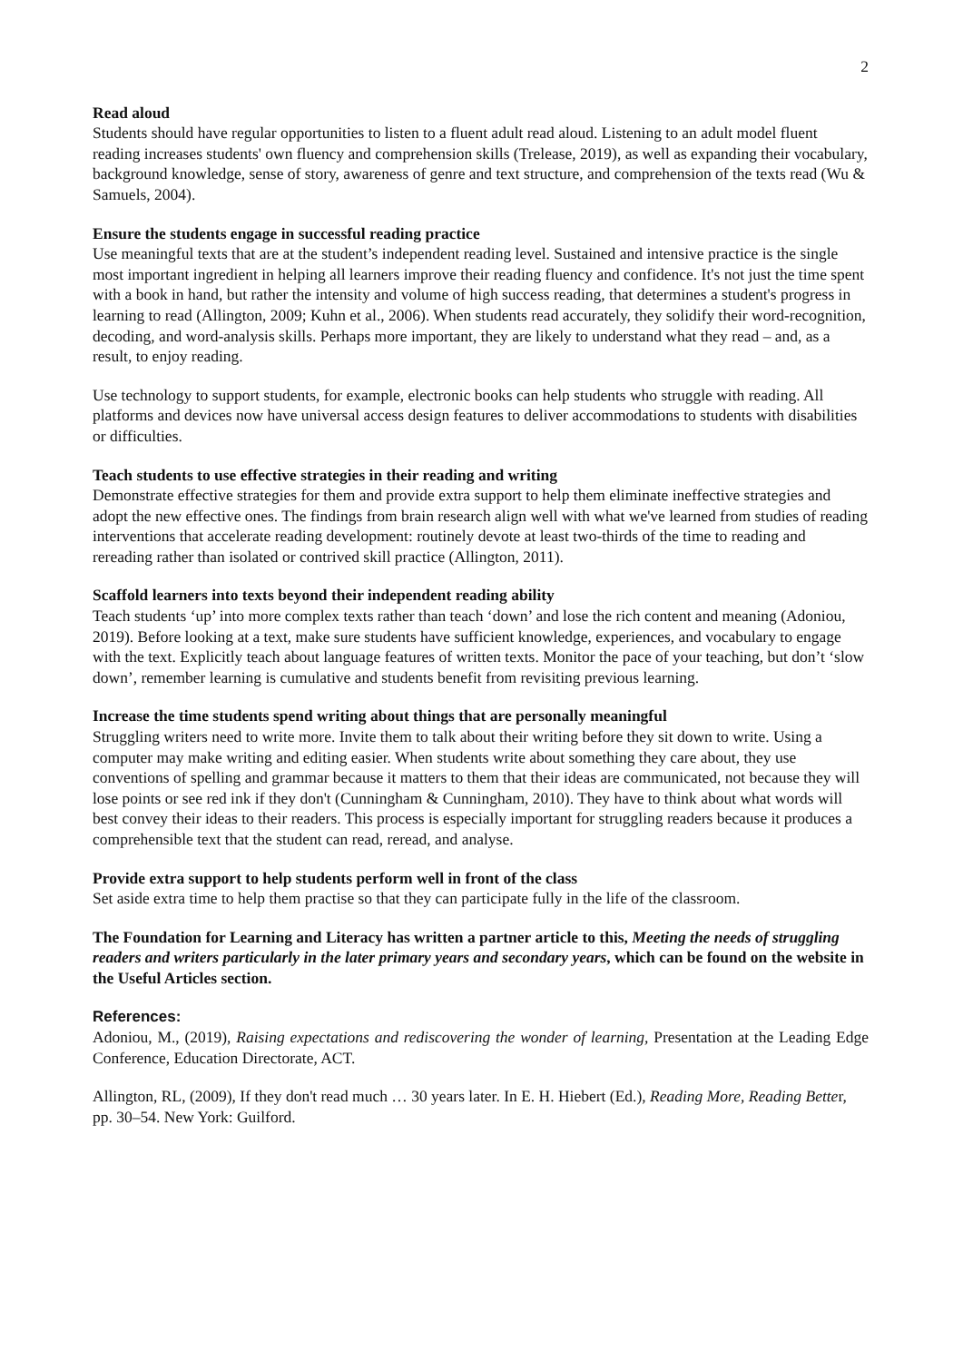2
Read aloud
Students should have regular opportunities to listen to a fluent adult read aloud. Listening to an adult model fluent reading increases students' own fluency and comprehension skills (Trelease, 2019), as well as expanding their vocabulary, background knowledge, sense of story, awareness of genre and text structure, and comprehension of the texts read (Wu & Samuels, 2004).
Ensure the students engage in successful reading practice
Use meaningful texts that are at the student’s independent reading level. Sustained and intensive practice is the single most important ingredient in helping all learners improve their reading fluency and confidence. It's not just the time spent with a book in hand, but rather the intensity and volume of high success reading, that determines a student's progress in learning to read (Allington, 2009; Kuhn et al., 2006). When students read accurately, they solidify their word-recognition, decoding, and word-analysis skills. Perhaps more important, they are likely to understand what they read – and, as a result, to enjoy reading.
Use technology to support students, for example, electronic books can help students who struggle with reading. All platforms and devices now have universal access design features to deliver accommodations to students with disabilities or difficulties.
Teach students to use effective strategies in their reading and writing
Demonstrate effective strategies for them and provide extra support to help them eliminate ineffective strategies and adopt the new effective ones. The findings from brain research align well with what we've learned from studies of reading interventions that accelerate reading development: routinely devote at least two-thirds of the time to reading and rereading rather than isolated or contrived skill practice (Allington, 2011).
Scaffold learners into texts beyond their independent reading ability
Teach students ‘up’ into more complex texts rather than teach ‘down’ and lose the rich content and meaning (Adoniou, 2019). Before looking at a text, make sure students have sufficient knowledge, experiences, and vocabulary to engage with the text. Explicitly teach about language features of written texts. Monitor the pace of your teaching, but don’t ‘slow down’, remember learning is cumulative and students benefit from revisiting previous learning.
Increase the time students spend writing about things that are personally meaningful
Struggling writers need to write more. Invite them to talk about their writing before they sit down to write. Using a computer may make writing and editing easier. When students write about something they care about, they use conventions of spelling and grammar because it matters to them that their ideas are communicated, not because they will lose points or see red ink if they don't (Cunningham & Cunningham, 2010). They have to think about what words will best convey their ideas to their readers. This process is especially important for struggling readers because it produces a comprehensible text that the student can read, reread, and analyse.
Provide extra support to help students perform well in front of the class
Set aside extra time to help them practise so that they can participate fully in the life of the classroom.
The Foundation for Learning and Literacy has written a partner article to this, Meeting the needs of struggling readers and writers particularly in the later primary years and secondary years, which can be found on the website in the Useful Articles section.
References:
Adoniou, M., (2019), Raising expectations and rediscovering the wonder of learning, Presentation at the Leading Edge Conference, Education Directorate, ACT.
Allington, RL, (2009), If they don't read much … 30 years later. In E. H. Hiebert (Ed.), Reading More, Reading Better, pp. 30–54. New York: Guilford.